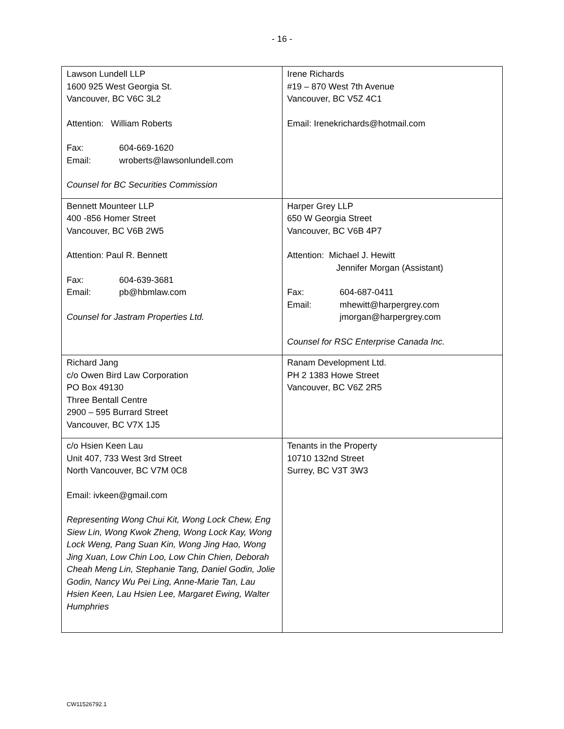- 16 -
| Lawson Lundell LLP 1600 925 West Georgia St. Vancouver, BC V6C 3L2 Attention: William Roberts Fax: 604-669-1620 Email: wroberts@lawsonlundell.com Counsel for BC Securities Commission | Irene Richards #19 – 870 West 7th Avenue Vancouver, BC V5Z 4C1 Email: Irenekrichards@hotmail.com |
| Bennett Mounteer LLP 400 -856 Homer Street Vancouver, BC V6B 2W5 Attention: Paul R. Bennett Fax: 604-639-3681 Email: pb@hbmlaw.com Counsel for Jastram Properties Ltd. | Harper Grey LLP 650 W Georgia Street Vancouver, BC V6B 4P7 Attention: Michael J. Hewitt Jennifer Morgan (Assistant) Fax: 604-687-0411 Email: mhewitt@harpergrey.com jmorgan@harpergrey.com Counsel for RSC Enterprise Canada Inc. |
| Richard Jang c/o Owen Bird Law Corporation PO Box 49130 Three Bentall Centre 2900 – 595 Burrard Street Vancouver, BC V7X 1J5 | Ranam Development Ltd. PH 2 1383 Howe Street Vancouver, BC V6Z 2R5 |
| c/o Hsien Keen Lau Unit 407, 733 West 3rd Street North Vancouver, BC V7M 0C8 Email: ivkeen@gmail.com Representing Wong Chui Kit, Wong Lock Chew, Eng Siew Lin, Wong Kwok Zheng, Wong Lock Kay, Wong Lock Weng, Pang Suan Kin, Wong Jing Hao, Wong Jing Xuan, Low Chin Loo, Low Chin Chien, Deborah Cheah Meng Lin, Stephanie Tang, Daniel Godin, Jolie Godin, Nancy Wu Pei Ling, Anne-Marie Tan, Lau Hsien Keen, Lau Hsien Lee, Margaret Ewing, Walter Humphries | Tenants in the Property 10710 132nd Street Surrey, BC V3T 3W3 |
CW11526792.1